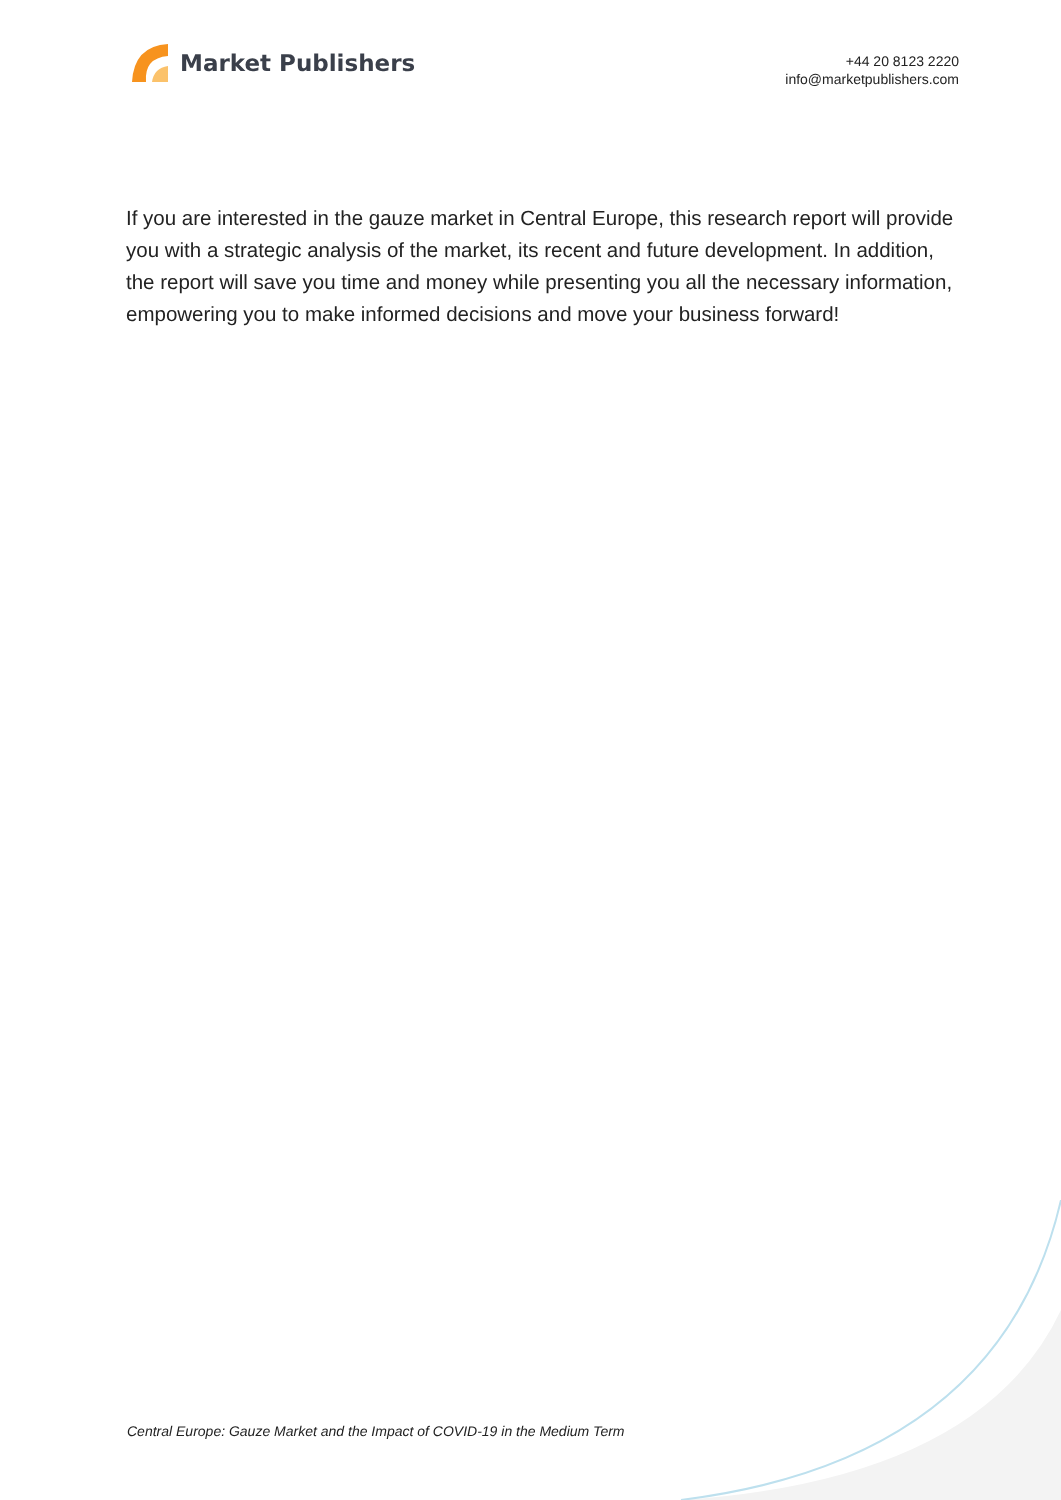Market Publishers
+44 20 8123 2220
info@marketpublishers.com
If you are interested in the gauze market in Central Europe, this research report will provide you with a strategic analysis of the market, its recent and future development. In addition, the report will save you time and money while presenting you all the necessary information, empowering you to make informed decisions and move your business forward!
Central Europe: Gauze Market and the Impact of COVID-19 in the Medium Term